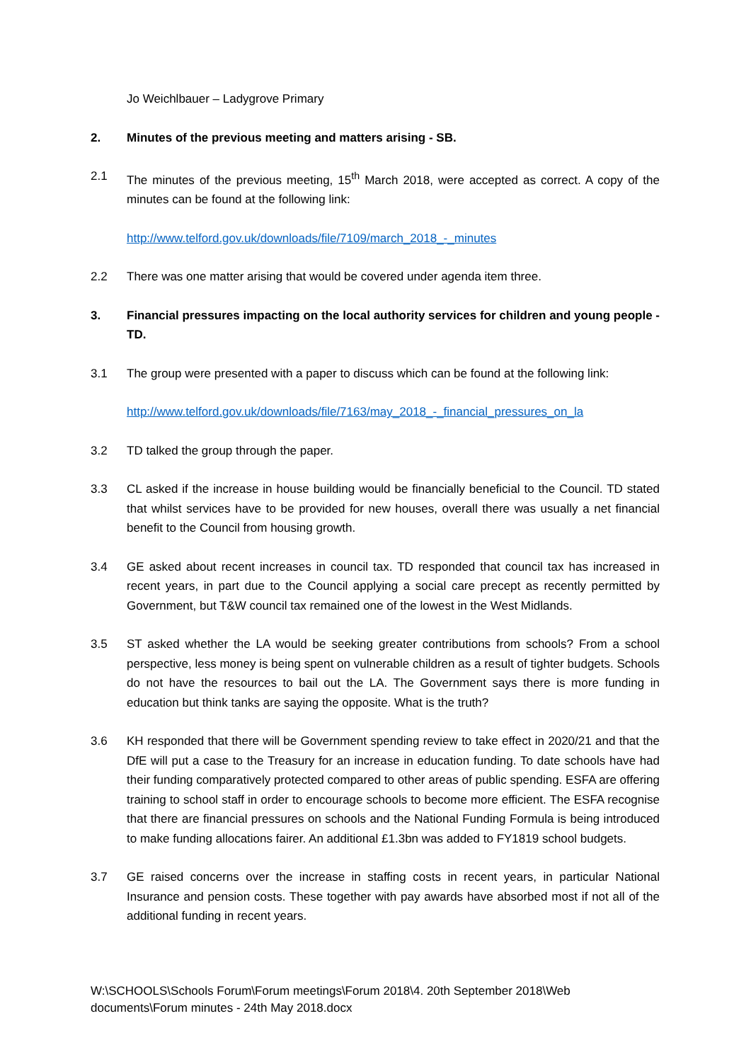Jo Weichlbauer – Ladygrove Primary
2. Minutes of the previous meeting and matters arising - SB.
2.1 The minutes of the previous meeting, 15<sup>th</sup> March 2018, were accepted as correct. A copy of the minutes can be found at the following link:
http://www.telford.gov.uk/downloads/file/7109/march_2018_-_minutes
2.2 There was one matter arising that would be covered under agenda item three.
3. Financial pressures impacting on the local authority services for children and young people - TD.
3.1 The group were presented with a paper to discuss which can be found at the following link:
http://www.telford.gov.uk/downloads/file/7163/may_2018_-_financial_pressures_on_la
3.2 TD talked the group through the paper.
3.3 CL asked if the increase in house building would be financially beneficial to the Council. TD stated that whilst services have to be provided for new houses, overall there was usually a net financial benefit to the Council from housing growth.
3.4 GE asked about recent increases in council tax. TD responded that council tax has increased in recent years, in part due to the Council applying a social care precept as recently permitted by Government, but T&W council tax remained one of the lowest in the West Midlands.
3.5 ST asked whether the LA would be seeking greater contributions from schools? From a school perspective, less money is being spent on vulnerable children as a result of tighter budgets. Schools do not have the resources to bail out the LA. The Government says there is more funding in education but think tanks are saying the opposite. What is the truth?
3.6 KH responded that there will be Government spending review to take effect in 2020/21 and that the DfE will put a case to the Treasury for an increase in education funding. To date schools have had their funding comparatively protected compared to other areas of public spending. ESFA are offering training to school staff in order to encourage schools to become more efficient. The ESFA recognise that there are financial pressures on schools and the National Funding Formula is being introduced to make funding allocations fairer. An additional £1.3bn was added to FY1819 school budgets.
3.7 GE raised concerns over the increase in staffing costs in recent years, in particular National Insurance and pension costs. These together with pay awards have absorbed most if not all of the additional funding in recent years.
W:\SCHOOLS\Schools Forum\Forum meetings\Forum 2018\4. 20th September 2018\Web documents\Forum minutes - 24th May 2018.docx